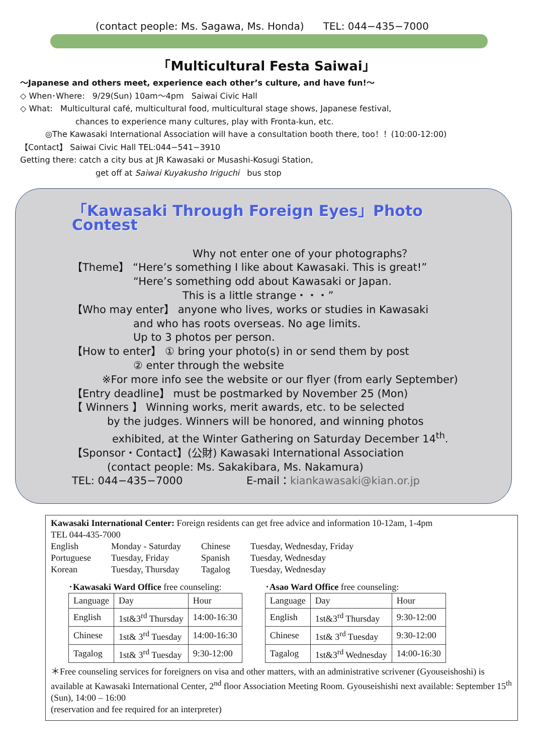(contact people: Ms. Sagawa, Ms. Honda) TEL: 044−435−7000
「Multicultural Festa Saiwai」
〜Japanese and others meet, experience each other’s culture, and have fun!〜
◇ When･Where: 9/29(Sun) 10am〜4pm Saiwai Civic Hall
◇ What: Multicultural café, multicultural food, multicultural stage shows, Japanese festival,
chances to experience many cultures, play with Fronta-kun, etc.
◎The Kawasaki International Association will have a consultation booth there, too！！(10:00-12:00)
【Contact】 Saiwai Civic Hall TEL:044−541−3910
Getting there: catch a city bus at JR Kawasaki or Musashi-Kosugi Station,
get off at Saiwai Kuyakusho Iriguchi bus stop
「Kawasaki Through Foreign Eyes」Photo Contest
Why not enter one of your photographs？
【Theme】 “Here’s something I like about Kawasaki. This is great!”
“Here’s something odd about Kawasaki or Japan.
This is a little strange・・・”
【Who may enter】 anyone who lives, works or studies in Kawasaki
and who has roots overseas. No age limits.
Up to 3 photos per person.
【How to enter】 ① bring your photo(s) in or send them by post
② enter through the website
※For more info see the website or our flyer (from early September)
【Entry deadline】 must be postmarked by November 25 (Mon)
【 Winners 】 Winning works, merit awards, etc. to be selected
by the judges. Winners will be honored, and winning photos
exhibited, at the Winter Gathering on Saturday December 14<sup>th</sup>.
【Sponsor・Contact】(公財) Kawasaki International Association
(contact people: Ms. Sakakibara, Ms. Nakamura)
TEL: 044−435−7000 E-mail：kiankawasaki@kian.or.jp
Kawasaki International Center: Foreign residents can get free advice and information 10-12am, 1-4pm
TEL 044-435-7000
| English | Monday - Saturday | Chinese | Tuesday, Wednesday, Friday |
| Portuguese | Tuesday, Friday | Spanish | Tuesday, Wednesday |
| Korean | Tuesday, Thursday | Tagalog | Tuesday, Wednesday |
･Kawasaki Ward Office free counseling:
| Language | Day | Hour |
| --- | --- | --- |
| English | 1st&3<sup>rd</sup> Thursday | 14:00-16:30 |
| Chinese | 1st& 3<sup>rd</sup> Tuesday | 14:00-16:30 |
| Tagalog | 1st& 3<sup>rd</sup> Tuesday | 9:30-12:00 |
･Asao Ward Office free counseling:
| Language | Day | Hour |
| --- | --- | --- |
| English | 1st&3<sup>rd</sup> Thursday | 9:30-12:00 |
| Chinese | 1st& 3<sup>rd</sup> Tuesday | 9:30-12:00 |
| Tagalog | 1st&3<sup>rd</sup> Wednesday | 14:00-16:30 |
＊Free counseling services for foreigners on visa and other matters, with an administrative scrivener (Gyouseishoshi) is available at Kawasaki International Center, 2<sup>nd</sup> floor Association Meeting Room. Gyouseishishi next available: September 15<sup>th</sup> (Sun), 14:00 – 16:00
(reservation and fee required for an interpreter)